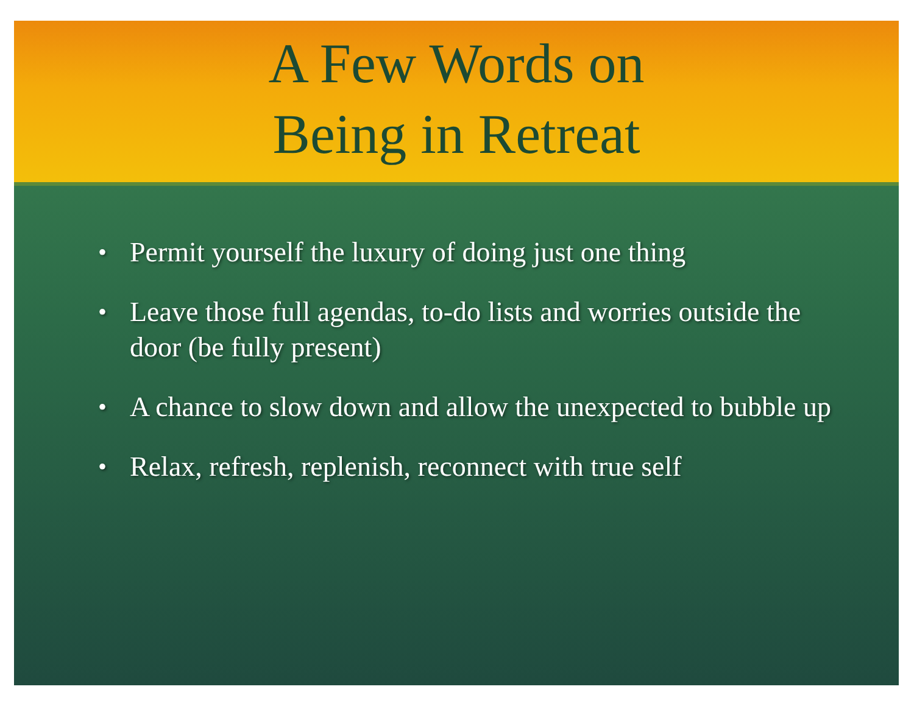A Few Words on
Being in Retreat
• Permit yourself the luxury of doing just one thing
• Leave those full agendas, to-do lists and worries outside the door (be fully present)
• A chance to slow down and allow the unexpected to bubble up
• Relax, refresh, replenish, reconnect with true self